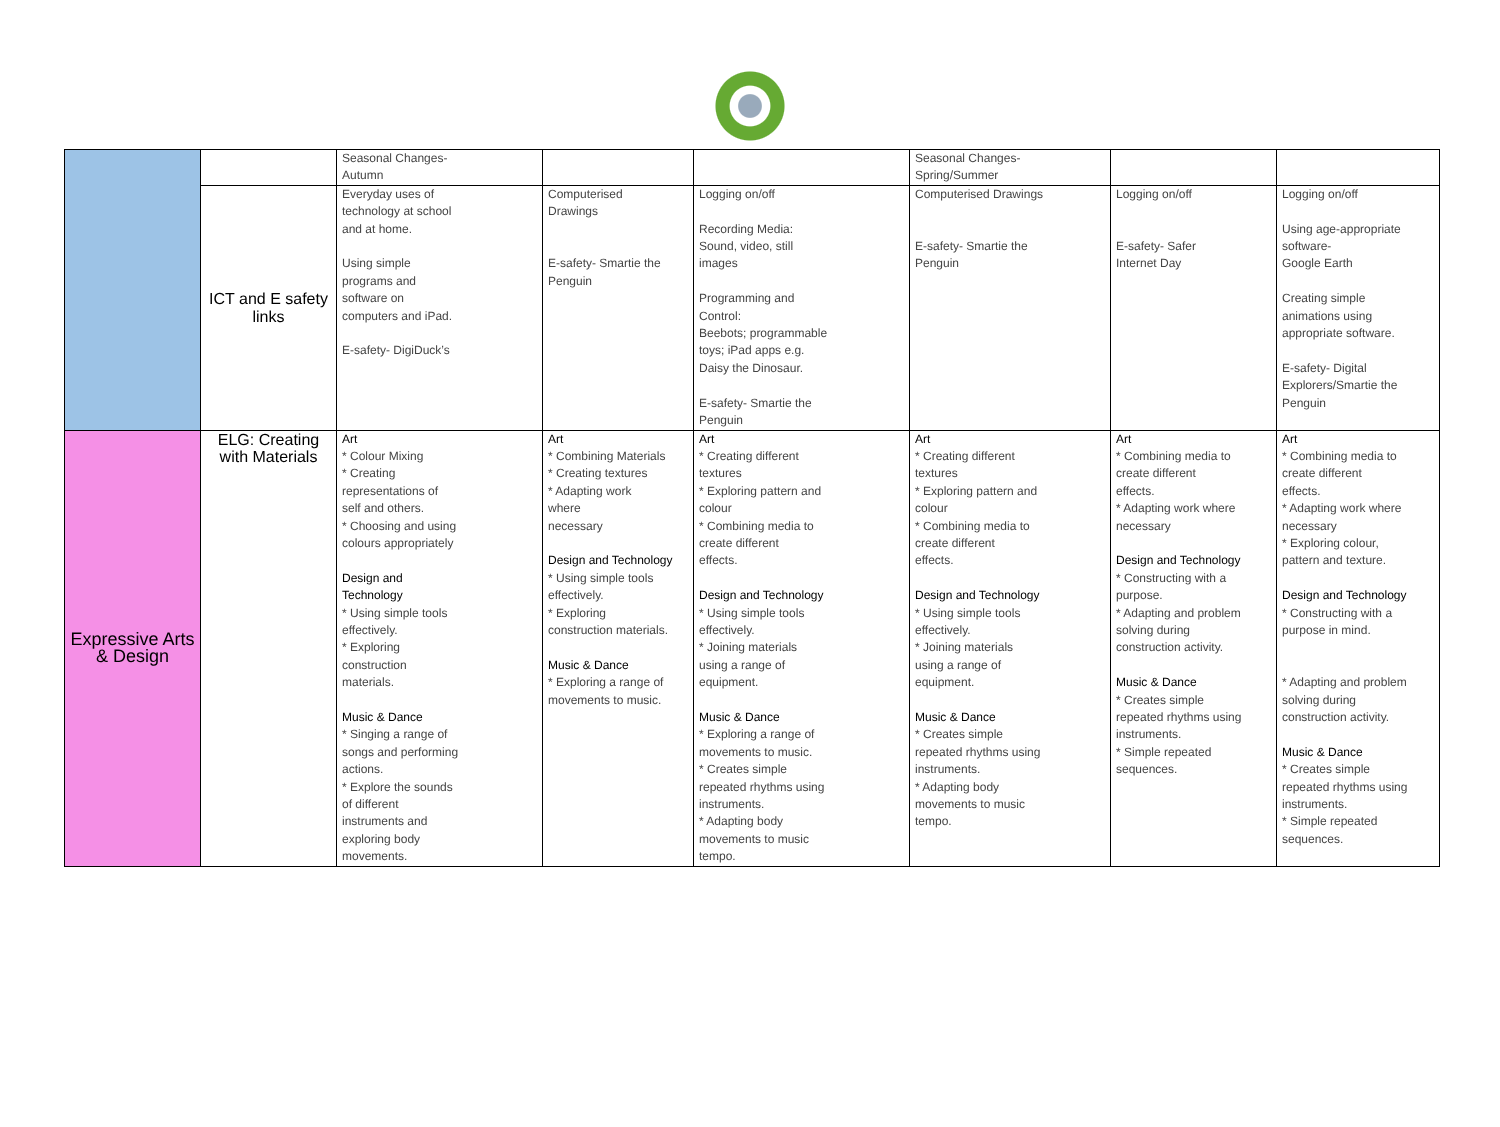| | | Seasonal Changes- Autumn | | | Seasonal Changes- Spring/Summer | | |
| | ICT and E safety links | Everyday uses of technology at school and at home. Using simple programs and software on computers and iPad. E-safety- DigiDuck’s | Computerised Drawings E-safety- Smartie the Penguin | Logging on/off Recording Media: Sound, video, still images Programming and Control: Beebots; programmable toys; iPad apps e.g. Daisy the Dinosaur. E-safety- Smartie the Penguin | Computerised Drawings E-safety- Smartie the Penguin | Logging on/off E-safety- Safer Internet Day | Logging on/off Using age-appropriate software- Google Earth Creating simple animations using appropriate software. E-safety- Digital Explorers/Smartie the Penguin |
| Expressive Arts & Design | ELG: Creating with Materials | Art * Colour Mixing * Creating representations of self and others. * Choosing and using colours appropriately Design and Technology * Using simple tools effectively. * Exploring construction materials. Music & Dance * Singing a range of songs and performing actions. * Explore the sounds of different instruments and exploring body movements. | Art * Combining Materials * Creating textures * Adapting work where necessary Design and Technology * Using simple tools effectively. * Exploring construction materials. Music & Dance * Exploring a range of movements to music. | Art * Creating different textures * Exploring pattern and colour * Combining media to create different effects. Design and Technology * Using simple tools effectively. * Joining materials using a range of equipment. Music & Dance * Exploring a range of movements to music. * Creates simple repeated rhythms using instruments. * Adapting body movements to music tempo. | Art * Creating different textures * Exploring pattern and colour * Combining media to create different effects. Design and Technology * Using simple tools effectively. * Joining materials using a range of equipment. Music & Dance * Creates simple repeated rhythms using instruments. * Adapting body movements to music tempo. | Art * Combining media to create different effects. * Adapting work where necessary Design and Technology * Constructing with a purpose. * Adapting and problem solving during construction activity. Music & Dance * Creates simple repeated rhythms using instruments. * Simple repeated sequences. | Art * Combining media to create different effects. * Adapting work where necessary * Exploring colour, pattern and texture. Design and Technology * Constructing with a purpose in mind. * Adapting and problem solving during construction activity. Music & Dance * Creates simple repeated rhythms using instruments. * Simple repeated sequences. |